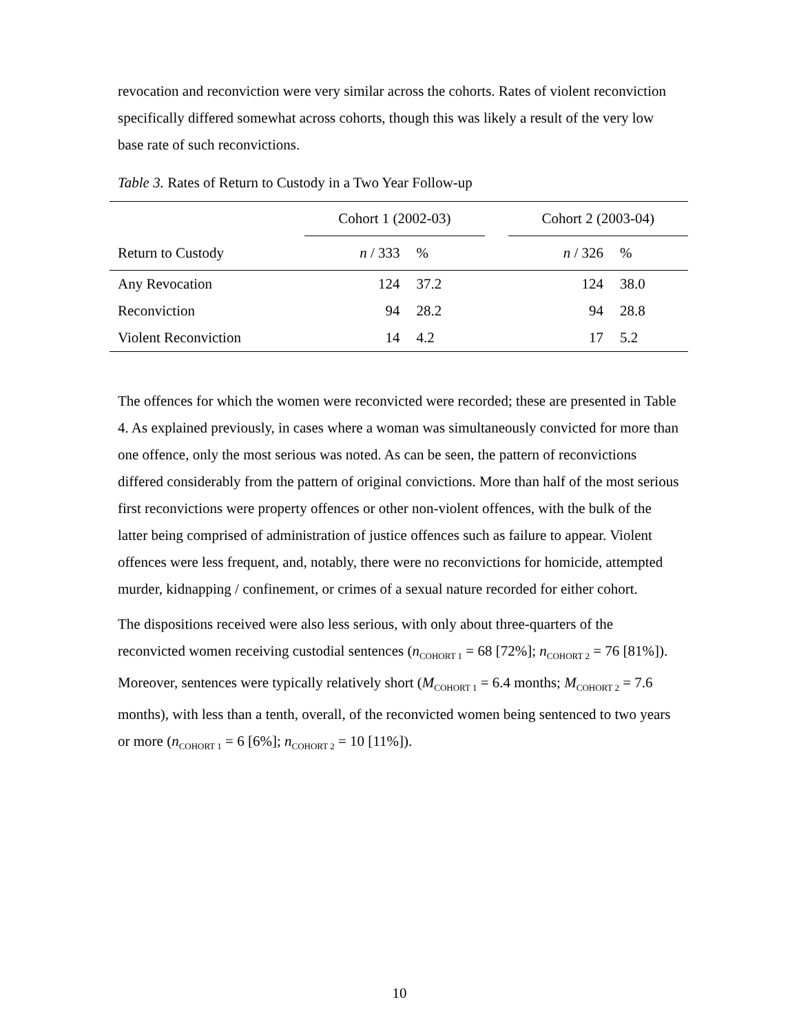revocation and reconviction were very similar across the cohorts. Rates of violent reconviction specifically differed somewhat across cohorts, though this was likely a result of the very low base rate of such reconvictions.
Table 3. Rates of Return to Custody in a Two Year Follow-up
| | Cohort 1 (2002-03) | | | Cohort 2 (2003-04) | |
| --- | --- | --- | --- | --- | --- |
| Return to Custody | n / 333 | % | | n / 326 | % |
| Any Revocation | 124 | 37.2 | | 124 | 38.0 |
| Reconviction | 94 | 28.2 | | 94 | 28.8 |
| Violent Reconviction | 14 | 4.2 | | 17 | 5.2 |
The offences for which the women were reconvicted were recorded; these are presented in Table 4. As explained previously, in cases where a woman was simultaneously convicted for more than one offence, only the most serious was noted. As can be seen, the pattern of reconvictions differed considerably from the pattern of original convictions. More than half of the most serious first reconvictions were property offences or other non-violent offences, with the bulk of the latter being comprised of administration of justice offences such as failure to appear. Violent offences were less frequent, and, notably, there were no reconvictions for homicide, attempted murder, kidnapping / confinement, or crimes of a sexual nature recorded for either cohort.
The dispositions received were also less serious, with only about three-quarters of the reconvicted women receiving custodial sentences (n<sub>COHORT 1</sub> = 68 [72%]; n<sub>COHORT 2</sub> = 76 [81%]). Moreover, sentences were typically relatively short (M<sub>COHORT 1</sub> = 6.4 months; M<sub>COHORT 2</sub> = 7.6 months), with less than a tenth, overall, of the reconvicted women being sentenced to two years or more (n<sub>COHORT 1</sub> = 6 [6%]; n<sub>COHORT 2</sub> = 10 [11%]).
10